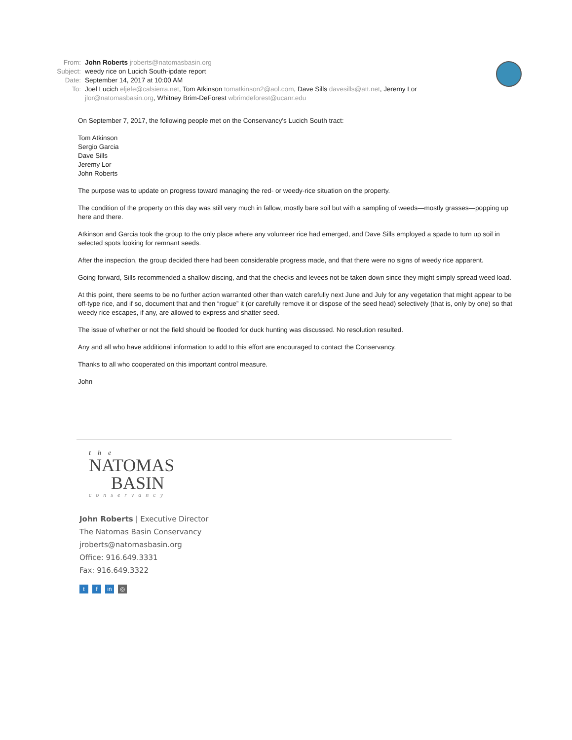From: John Roberts jroberts@natomasbasin.org
Subject: weedy rice on Lucich South-ipdate report
Date: September 14, 2017 at 10:00 AM
To: Joel Lucich eljefe@calsierra.net, Tom Atkinson tomatkinson2@aol.com, Dave Sills davesills@att.net, Jeremy Lor jlor@natomasbasin.org, Whitney Brim-DeForest wbrimdeforest@ucanr.edu
On September 7, 2017, the following people met on the Conservancy's Lucich South tract:
Tom Atkinson
Sergio Garcia
Dave Sills
Jeremy Lor
John Roberts
The purpose was to update on progress toward managing the red- or weedy-rice situation on the property.
The condition of the property on this day was still very much in fallow, mostly bare soil but with a sampling of weeds—mostly grasses—popping up here and there.
Atkinson and Garcia took the group to the only place where any volunteer rice had emerged, and Dave Sills employed a spade to turn up soil in selected spots looking for remnant seeds.
After the inspection, the group decided there had been considerable progress made, and that there were no signs of weedy rice apparent.
Going forward, Sills recommended a shallow discing, and that the checks and levees not be taken down since they might simply spread weed load.
At this point, there seems to be no further action warranted other than watch carefully next June and July for any vegetation that might appear to be off-type rice, and if so, document that and then “rogue” it (or carefully remove it or dispose of the seed head) selectively (that is, only by one) so that weedy rice escapes, if any, are allowed to express and shatter seed.
The issue of whether or not the field should be flooded for duck hunting was discussed. No resolution resulted.
Any and all who have additional information to add to this effort are encouraged to contact the Conservancy.
Thanks to all who cooperated on this important control measure.
John
the
NATOMAS
BASIN
conservancy
John Roberts | Executive Director
The Natomas Basin Conservancy
jroberts@natomasbasin.org
Office: 916.649.3331
Fax: 916.649.3322
tf in ◎